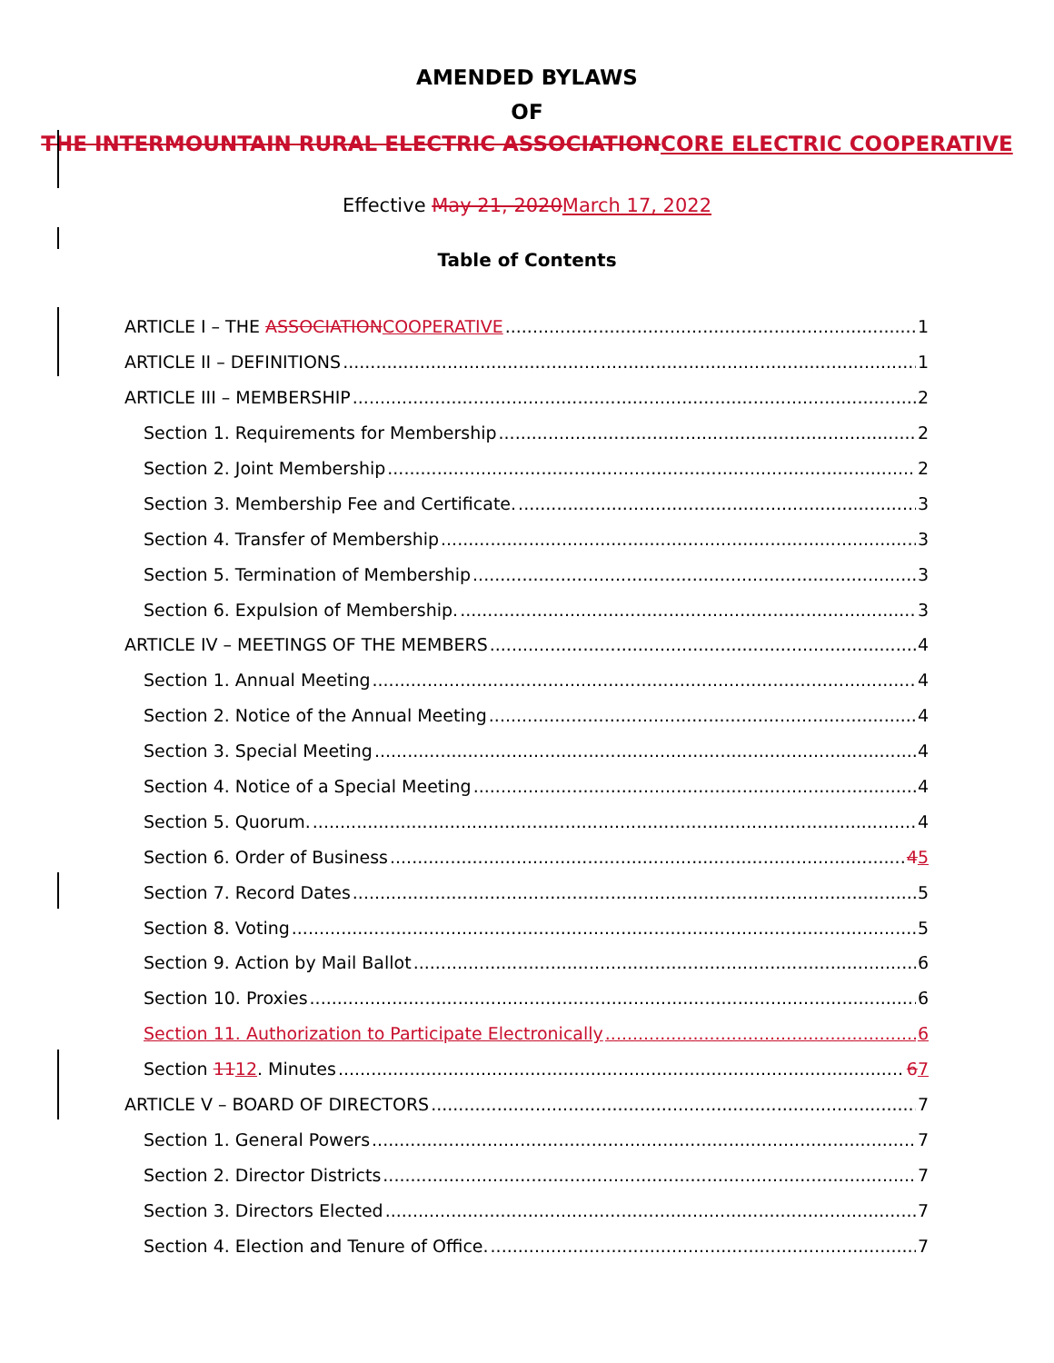AMENDED BYLAWS
OF
THE INTERMOUNTAIN RURAL ELECTRIC ASSOCIATIONCORE ELECTRIC COOPERATIVE
Effective May 21, 2020March 17, 2022
Table of Contents
ARTICLE I – THE ASSOCIATIONCOOPERATIVE 1
ARTICLE II – DEFINITIONS 1
ARTICLE III – MEMBERSHIP 2
Section 1. Requirements for Membership 2
Section 2. Joint Membership 2
Section 3. Membership Fee and Certificate. 3
Section 4. Transfer of Membership 3
Section 5. Termination of Membership 3
Section 6. Expulsion of Membership. 3
ARTICLE IV – MEETINGS OF THE MEMBERS 4
Section 1. Annual Meeting 4
Section 2. Notice of the Annual Meeting 4
Section 3. Special Meeting 4
Section 4. Notice of a Special Meeting 4
Section 5. Quorum. 4
Section 6. Order of Business 45
Section 7. Record Dates 5
Section 8. Voting 5
Section 9. Action by Mail Ballot 6
Section 10. Proxies 6
Section 11. Authorization to Participate Electronically 6
Section 1112. Minutes 67
ARTICLE V – BOARD OF DIRECTORS 7
Section 1. General Powers 7
Section 2. Director Districts 7
Section 3. Directors Elected 7
Section 4. Election and Tenure of Office. 7